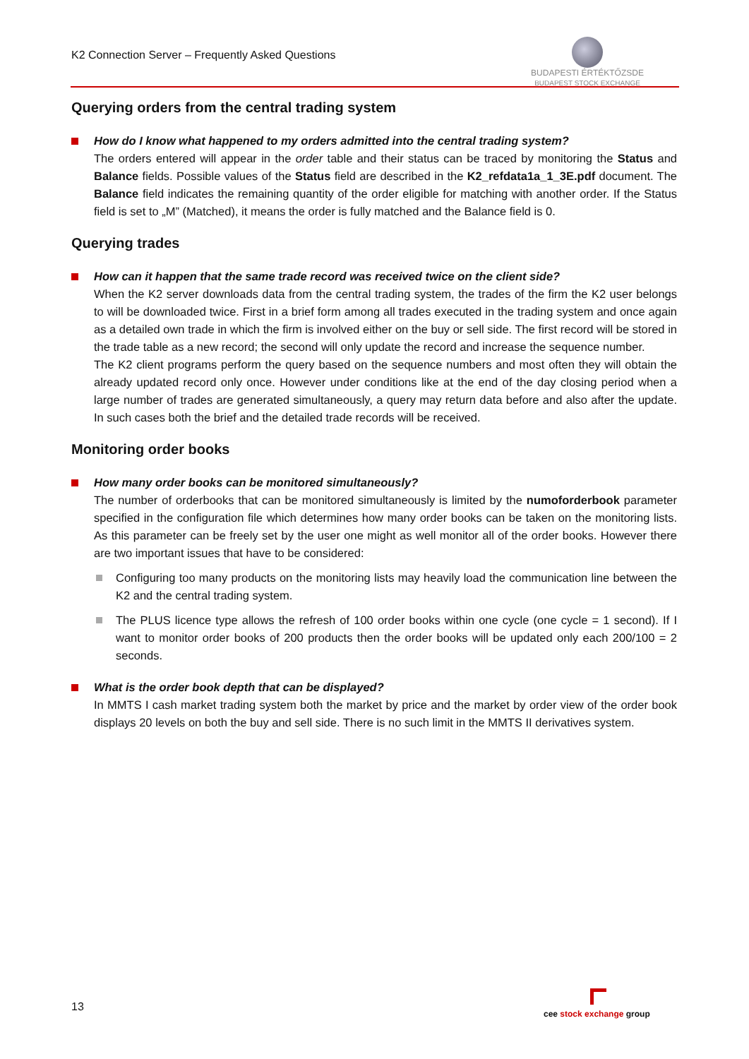K2 Connection Server – Frequently Asked Questions
BUDAPESTI ÉRTÉKTŐZSDE
BUDAPEST STOCK EXCHANGE
Querying orders from the central trading system
How do I know what happened to my orders admitted into the central trading system?
The orders entered will appear in the order table and their status can be traced by monitoring the Status and Balance fields. Possible values of the Status field are described in the K2_refdata1a_1_3E.pdf document. The Balance field indicates the remaining quantity of the order eligible for matching with another order. If the Status field is set to „M” (Matched), it means the order is fully matched and the Balance field is 0.
Querying trades
How can it happen that the same trade record was received twice on the client side?
When the K2 server downloads data from the central trading system, the trades of the firm the K2 user belongs to will be downloaded twice. First in a brief form among all trades executed in the trading system and once again as a detailed own trade in which the firm is involved either on the buy or sell side. The first record will be stored in the trade table as a new record; the second will only update the record and increase the sequence number.
The K2 client programs perform the query based on the sequence numbers and most often they will obtain the already updated record only once. However under conditions like at the end of the day closing period when a large number of trades are generated simultaneously, a query may return data before and also after the update. In such cases both the brief and the detailed trade records will be received.
Monitoring order books
How many order books can be monitored simultaneously?
The number of orderbooks that can be monitored simultaneously is limited by the numoforderbook parameter specified in the configuration file which determines how many order books can be taken on the monitoring lists. As this parameter can be freely set by the user one might as well monitor all of the order books. However there are two important issues that have to be considered:
Configuring too many products on the monitoring lists may heavily load the communication line between the K2 and the central trading system.
The PLUS licence type allows the refresh of 100 order books within one cycle (one cycle = 1 second). If I want to monitor order books of 200 products then the order books will be updated only each 200/100 = 2 seconds.
What is the order book depth that can be displayed?
In MMTS I cash market trading system both the market by price and the market by order view of the order book displays 20 levels on both the buy and sell side. There is no such limit in the MMTS II derivatives system.
13
cee stock exchange group